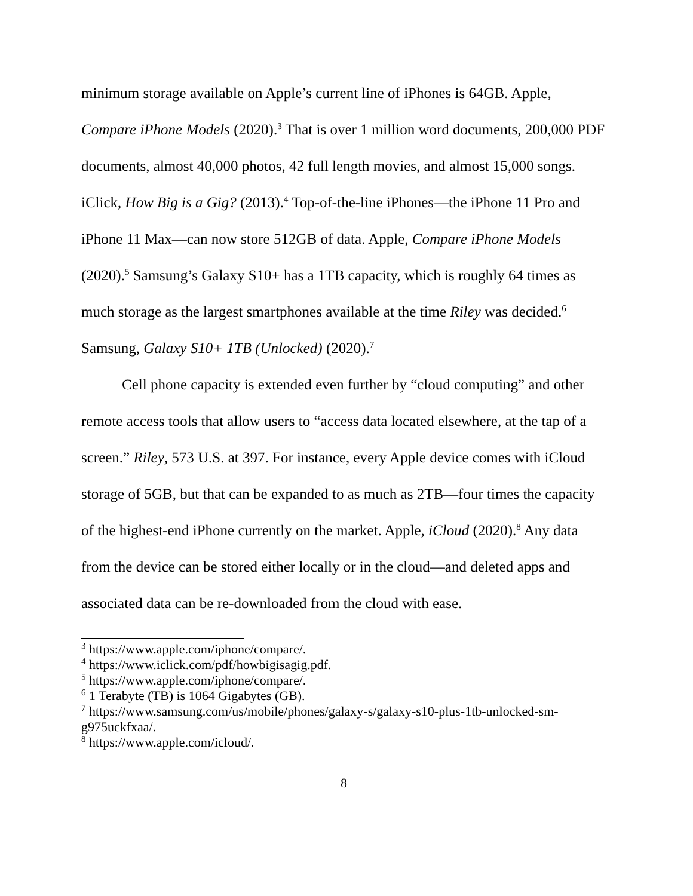minimum storage available on Apple’s current line of iPhones is 64GB. Apple, Compare iPhone Models (2020).<sup>3</sup> That is over 1 million word documents, 200,000 PDF documents, almost 40,000 photos, 42 full length movies, and almost 15,000 songs. iClick, How Big is a Gig? (2013).<sup>4</sup> Top-of-the-line iPhones—the iPhone 11 Pro and iPhone 11 Max—can now store 512GB of data. Apple, Compare iPhone Models (2020).<sup>5</sup> Samsung’s Galaxy S10+ has a 1TB capacity, which is roughly 64 times as much storage as the largest smartphones available at the time Riley was decided.<sup>6</sup> Samsung, Galaxy S10+ 1TB (Unlocked) (2020).<sup>7</sup>
Cell phone capacity is extended even further by “cloud computing” and other remote access tools that allow users to “access data located elsewhere, at the tap of a screen.” Riley, 573 U.S. at 397. For instance, every Apple device comes with iCloud storage of 5GB, but that can be expanded to as much as 2TB—four times the capacity of the highest-end iPhone currently on the market. Apple, iCloud (2020).<sup>8</sup> Any data from the device can be stored either locally or in the cloud—and deleted apps and associated data can be re-downloaded from the cloud with ease.
<sup>3</sup> https://www.apple.com/iphone/compare/.
<sup>4</sup> https://www.iclick.com/pdf/howbigisagig.pdf.
<sup>5</sup> https://www.apple.com/iphone/compare/.
<sup>6</sup> 1 Terabyte (TB) is 1064 Gigabytes (GB).
<sup>7</sup> https://www.samsung.com/us/mobile/phones/galaxy-s/galaxy-s10-plus-1tb-unlocked-sm-g975uckfxaa/.
<sup>8</sup> https://www.apple.com/icloud/.
8